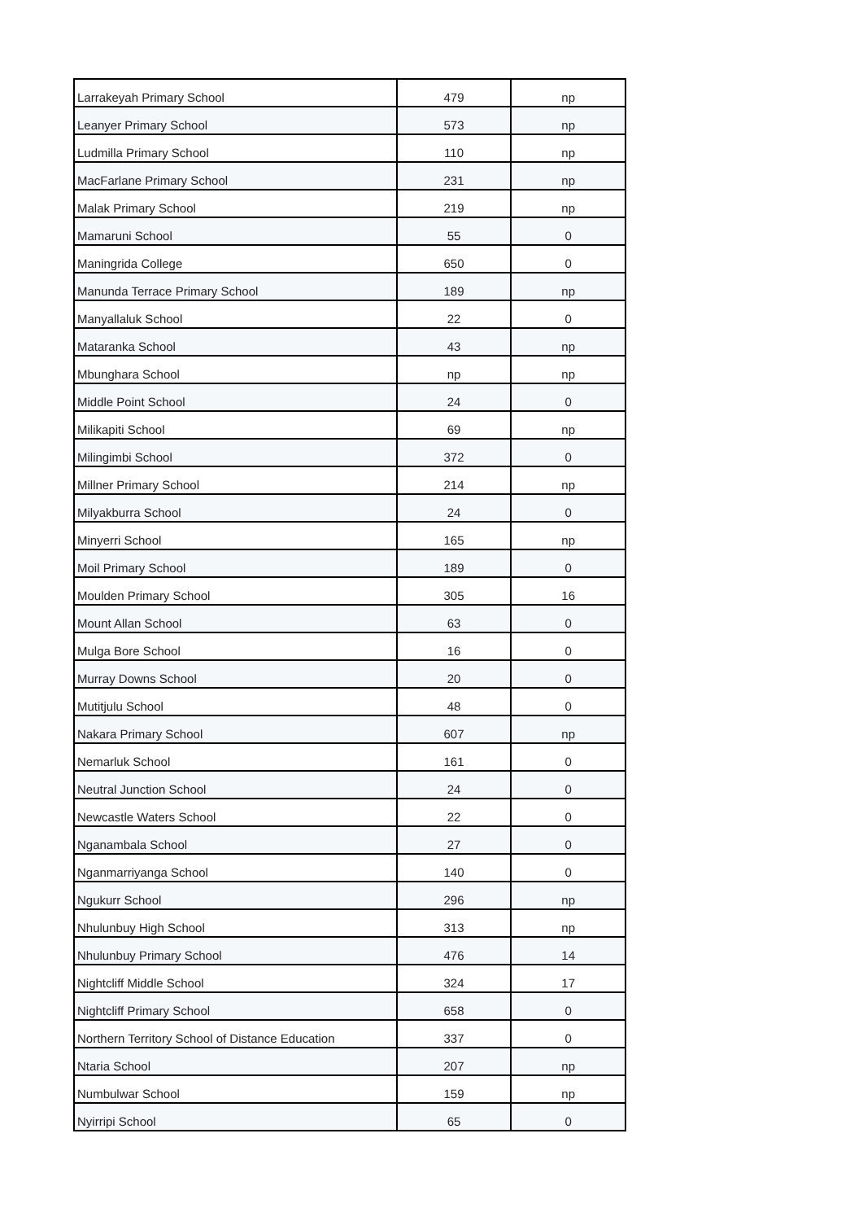| Larrakeyah Primary School | 479 | np |
| Leanyer Primary School | 573 | np |
| Ludmilla Primary School | 110 | np |
| MacFarlane Primary School | 231 | np |
| Malak Primary School | 219 | np |
| Mamaruni School | 55 | 0 |
| Maningrida College | 650 | 0 |
| Manunda Terrace Primary School | 189 | np |
| Manyallaluk School | 22 | 0 |
| Mataranka School | 43 | np |
| Mbunghara School | np | np |
| Middle Point School | 24 | 0 |
| Milikapiti School | 69 | np |
| Milingimbi School | 372 | 0 |
| Millner Primary School | 214 | np |
| Milyakburra School | 24 | 0 |
| Minyerri School | 165 | np |
| Moil Primary School | 189 | 0 |
| Moulden Primary School | 305 | 16 |
| Mount Allan School | 63 | 0 |
| Mulga Bore School | 16 | 0 |
| Murray Downs School | 20 | 0 |
| Mutitjulu School | 48 | 0 |
| Nakara Primary School | 607 | np |
| Nemarluk School | 161 | 0 |
| Neutral Junction School | 24 | 0 |
| Newcastle Waters School | 22 | 0 |
| Nganambala School | 27 | 0 |
| Nganmarriyanga School | 140 | 0 |
| Ngukurr School | 296 | np |
| Nhulunbuy High School | 313 | np |
| Nhulunbuy Primary School | 476 | 14 |
| Nightcliff Middle School | 324 | 17 |
| Nightcliff Primary School | 658 | 0 |
| Northern Territory School of Distance Education | 337 | 0 |
| Ntaria School | 207 | np |
| Numbulwar School | 159 | np |
| Nyirripi School | 65 | 0 |